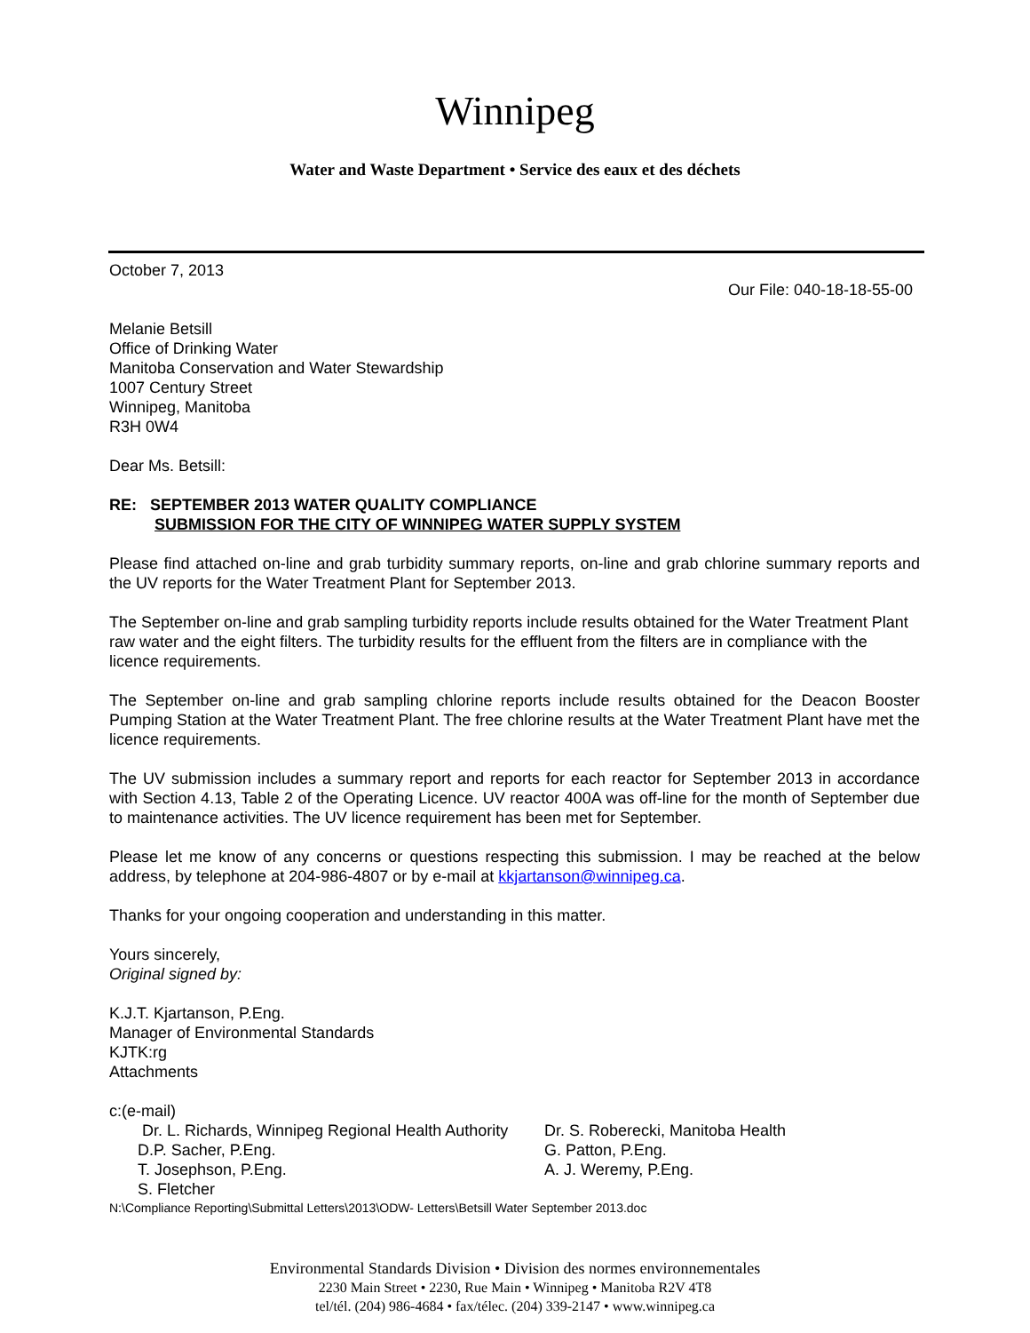Winnipeg
Water and Waste Department • Service des eaux et des déchets
October 7, 2013
Our File: 040-18-18-55-00
Melanie Betsill
Office of Drinking Water
Manitoba Conservation and Water Stewardship
1007 Century Street
Winnipeg, Manitoba
R3H 0W4
Dear Ms. Betsill:
RE: SEPTEMBER 2013 WATER QUALITY COMPLIANCE
SUBMISSION FOR THE CITY OF WINNIPEG WATER SUPPLY SYSTEM
Please find attached on-line and grab turbidity summary reports, on-line and grab chlorine summary reports and the UV reports for the Water Treatment Plant for September 2013.
The September on-line and grab sampling turbidity reports include results obtained for the Water Treatment Plant raw water and the eight filters. The turbidity results for the effluent from the filters are in compliance with the licence requirements.
The September on-line and grab sampling chlorine reports include results obtained for the Deacon Booster Pumping Station at the Water Treatment Plant. The free chlorine results at the Water Treatment Plant have met the licence requirements.
The UV submission includes a summary report and reports for each reactor for September 2013 in accordance with Section 4.13, Table 2 of the Operating Licence. UV reactor 400A was off-line for the month of September due to maintenance activities. The UV licence requirement has been met for September.
Please let me know of any concerns or questions respecting this submission. I may be reached at the below address, by telephone at 204-986-4807 or by e-mail at kkjartanson@winnipeg.ca.
Thanks for your ongoing cooperation and understanding in this matter.
Yours sincerely,
Original signed by:
K.J.T. Kjartanson, P.Eng.
Manager of Environmental Standards
KJTK:rg
Attachments
c:(e-mail)
| Dr. L. Richards, Winnipeg Regional Health Authority | Dr. S. Roberecki, Manitoba Health |
| D.P. Sacher, P.Eng. | G. Patton, P.Eng. |
| T. Josephson, P.Eng. | A. J. Weremy, P.Eng. |
| S. Fletcher | |
N:\Compliance Reporting\Submittal Letters\2013\ODW- Letters\Betsill Water September 2013.doc
Environmental Standards Division • Division des normes environnementales
2230 Main Street • 2230, Rue Main • Winnipeg • Manitoba R2V 4T8
tel/tél. (204) 986-4684 • fax/télec. (204) 339-2147 • www.winnipeg.ca